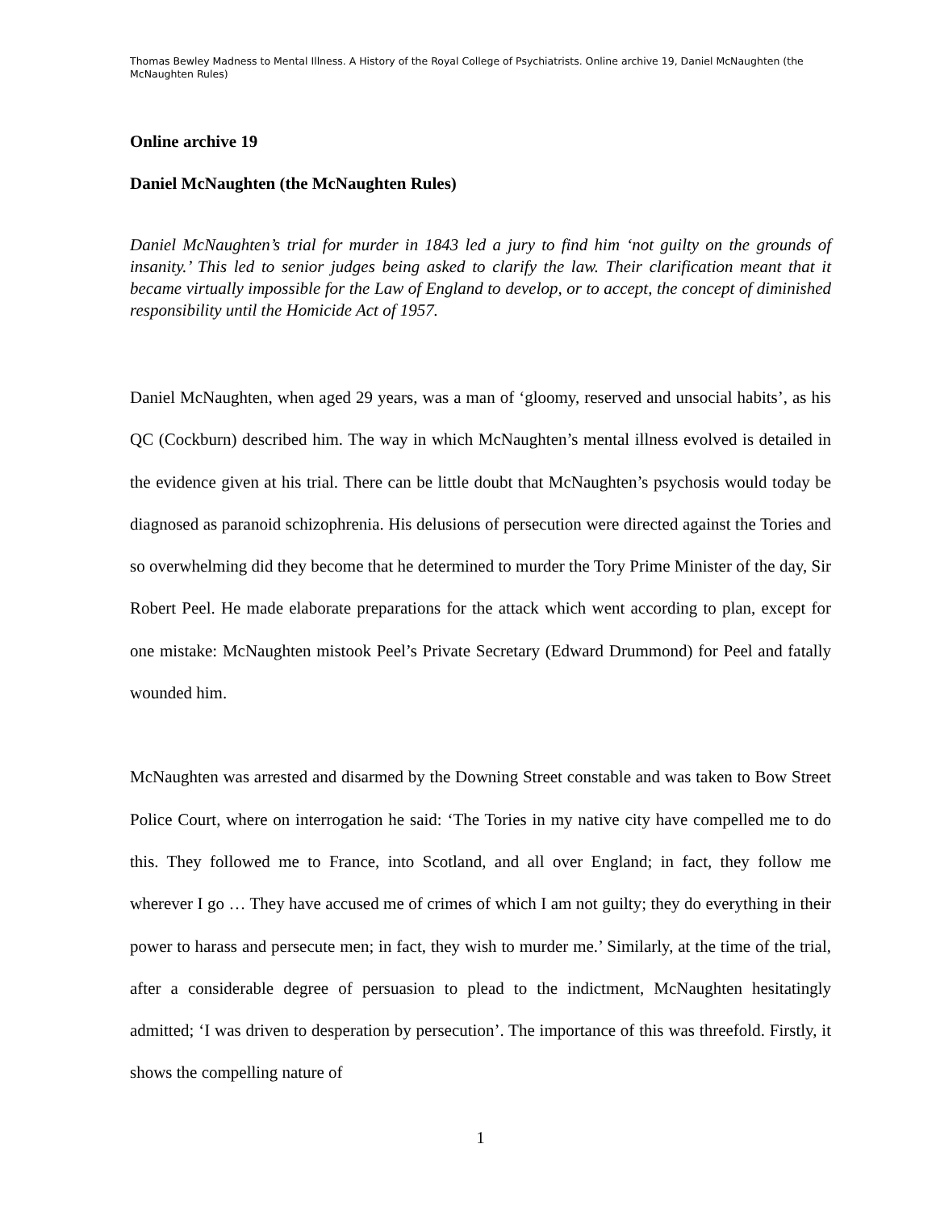Thomas Bewley Madness to Mental Illness. A History of the Royal College of Psychiatrists. Online archive 19, Daniel McNaughten (the McNaughten Rules)
Online archive 19
Daniel McNaughten (the McNaughten Rules)
Daniel McNaughten’s trial for murder in 1843 led a jury to find him ‘not guilty on the grounds of insanity.’ This led to senior judges being asked to clarify the law. Their clarification meant that it became virtually impossible for the Law of England to develop, or to accept, the concept of diminished responsibility until the Homicide Act of 1957.
Daniel McNaughten, when aged 29 years, was a man of ‘gloomy, reserved and unsocial habits’, as his QC (Cockburn) described him. The way in which McNaughten’s mental illness evolved is detailed in the evidence given at his trial. There can be little doubt that McNaughten’s psychosis would today be diagnosed as paranoid schizophrenia. His delusions of persecution were directed against the Tories and so overwhelming did they become that he determined to murder the Tory Prime Minister of the day, Sir Robert Peel. He made elaborate preparations for the attack which went according to plan, except for one mistake: McNaughten mistook Peel’s Private Secretary (Edward Drummond) for Peel and fatally wounded him.
McNaughten was arrested and disarmed by the Downing Street constable and was taken to Bow Street Police Court, where on interrogation he said: ‘The Tories in my native city have compelled me to do this. They followed me to France, into Scotland, and all over England; in fact, they follow me wherever I go … They have accused me of crimes of which I am not guilty; they do everything in their power to harass and persecute men; in fact, they wish to murder me.’ Similarly, at the time of the trial, after a considerable degree of persuasion to plead to the indictment, McNaughten hesitatingly admitted; ‘I was driven to desperation by persecution’. The importance of this was threefold. Firstly, it shows the compelling nature of
1